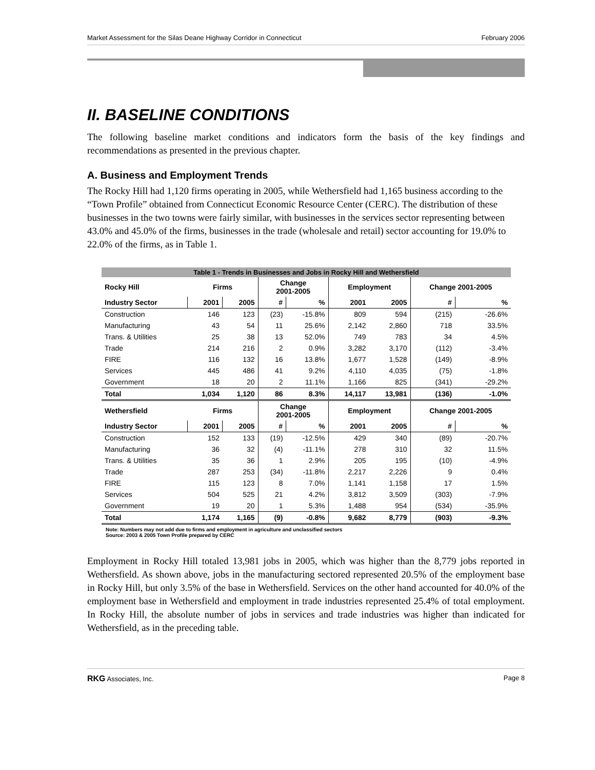Market Assessment for the Silas Deane Highway Corridor in Connecticut February 2006
II. BASELINE CONDITIONS
The following baseline market conditions and indicators form the basis of the key findings and recommendations as presented in the previous chapter.
A. Business and Employment Trends
The Rocky Hill had 1,120 firms operating in 2005, while Wethersfield had 1,165 business according to the “Town Profile” obtained from Connecticut Economic Resource Center (CERC). The distribution of these businesses in the two towns were fairly similar, with businesses in the services sector representing between 43.0% and 45.0% of the firms, businesses in the trade (wholesale and retail) sector accounting for 19.0% to 22.0% of the firms, as in Table 1.
| Table 1 - Trends in Businesses and Jobs in Rocky Hill and Wethersfield | | | | | | | | |
| Rocky Hill | Firms | | Change 2001-2005 | | Employment | | Change 2001-2005 | |
| Industry Sector | 2001 | 2005 | # | % | 2001 | 2005 | # | % |
| Construction | 146 | 123 | (23) | -15.8% | 809 | 594 | (215) | -26.6% |
| Manufacturing | 43 | 54 | 11 | 25.6% | 2,142 | 2,860 | 718 | 33.5% |
| Trans. & Utilities | 25 | 38 | 13 | 52.0% | 749 | 783 | 34 | 4.5% |
| Trade | 214 | 216 | 2 | 0.9% | 3,282 | 3,170 | (112) | -3.4% |
| FIRE | 116 | 132 | 16 | 13.8% | 1,677 | 1,528 | (149) | -8.9% |
| Services | 445 | 486 | 41 | 9.2% | 4,110 | 4,035 | (75) | -1.8% |
| Government | 18 | 20 | 2 | 11.1% | 1,166 | 825 | (341) | -29.2% |
| Total | 1,034 | 1,120 | 86 | 8.3% | 14,117 | 13,981 | (136) | -1.0% |
| Wethersfield | Firms | | Change 2001-2005 | | Employment | | Change 2001-2005 | |
| Industry Sector | 2001 | 2005 | # | % | 2001 | 2005 | # | % |
| Construction | 152 | 133 | (19) | -12.5% | 429 | 340 | (89) | -20.7% |
| Manufacturing | 36 | 32 | (4) | -11.1% | 278 | 310 | 32 | 11.5% |
| Trans. & Utilities | 35 | 36 | 1 | 2.9% | 205 | 195 | (10) | -4.9% |
| Trade | 287 | 253 | (34) | -11.8% | 2,217 | 2,226 | 9 | 0.4% |
| FIRE | 115 | 123 | 8 | 7.0% | 1,141 | 1,158 | 17 | 1.5% |
| Services | 504 | 525 | 21 | 4.2% | 3,812 | 3,509 | (303) | -7.9% |
| Government | 19 | 20 | 1 | 5.3% | 1,488 | 954 | (534) | -35.9% |
| Total | 1,174 | 1,165 | (9) | -0.8% | 9,682 | 8,779 | (903) | -9.3% |
Note: Numbers may not add due to firms and employment in agriculture and unclassified sectors
Source: 2003 & 2005 Town Profile prepared by CERC
Employment in Rocky Hill totaled 13,981 jobs in 2005, which was higher than the 8,779 jobs reported in Wethersfield. As shown above, jobs in the manufacturing sectored represented 20.5% of the employment base in Rocky Hill, but only 3.5% of the base in Wethersfield. Services on the other hand accounted for 40.0% of the employment base in Wethersfield and employment in trade industries represented 25.4% of total employment. In Rocky Hill, the absolute number of jobs in services and trade industries was higher than indicated for Wethersfield, as in the preceding table.
RKG Associates, Inc. Page 8